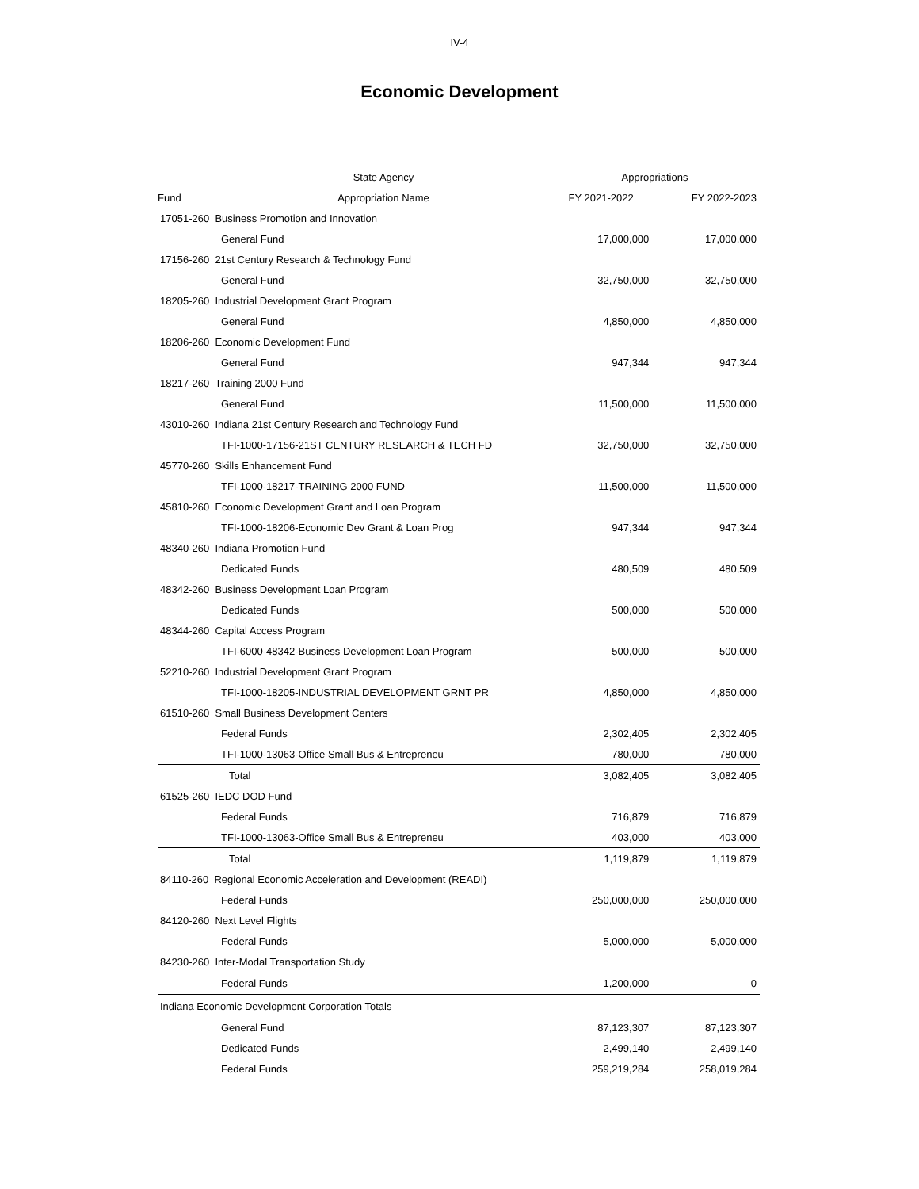IV-4
Economic Development
| | State Agency | Appropriations | |
| --- | --- | --- | --- |
| Fund | Appropriation Name | FY 2021-2022 | FY 2022-2023 |
| 17051-260 Business Promotion and Innovation | | | |
| General Fund | | 17,000,000 | 17,000,000 |
| 17156-260 21st Century Research & Technology Fund | | | |
| General Fund | | 32,750,000 | 32,750,000 |
| 18205-260 Industrial Development Grant Program | | | |
| General Fund | | 4,850,000 | 4,850,000 |
| 18206-260 Economic Development Fund | | | |
| General Fund | | 947,344 | 947,344 |
| 18217-260 Training 2000 Fund | | | |
| General Fund | | 11,500,000 | 11,500,000 |
| 43010-260 Indiana 21st Century Research and Technology Fund | | | |
| TFI-1000-17156-21ST CENTURY RESEARCH & TECH FD | | 32,750,000 | 32,750,000 |
| 45770-260 Skills Enhancement Fund | | | |
| TFI-1000-18217-TRAINING 2000 FUND | | 11,500,000 | 11,500,000 |
| 45810-260 Economic Development Grant and Loan Program | | | |
| TFI-1000-18206-Economic Dev Grant & Loan Prog | | 947,344 | 947,344 |
| 48340-260 Indiana Promotion Fund | | | |
| Dedicated Funds | | 480,509 | 480,509 |
| 48342-260 Business Development Loan Program | | | |
| Dedicated Funds | | 500,000 | 500,000 |
| 48344-260 Capital Access Program | | | |
| TFI-6000-48342-Business Development Loan Program | | 500,000 | 500,000 |
| 52210-260 Industrial Development Grant Program | | | |
| TFI-1000-18205-INDUSTRIAL DEVELOPMENT GRNT PR | | 4,850,000 | 4,850,000 |
| 61510-260 Small Business Development Centers | | | |
| Federal Funds | | 2,302,405 | 2,302,405 |
| | TFI-1000-13063-Office Small Bus & Entrepreneu | 780,000 | 780,000 |
| Total | | 3,082,405 | 3,082,405 |
| 61525-260 IEDC DOD Fund | | | |
| Federal Funds | | 716,879 | 716,879 |
| | TFI-1000-13063-Office Small Bus & Entrepreneu | 403,000 | 403,000 |
| Total | | 1,119,879 | 1,119,879 |
| 84110-260 Regional Economic Acceleration and Development (READI) | | | |
| Federal Funds | | 250,000,000 | 250,000,000 |
| 84120-260 Next Level Flights | | | |
| Federal Funds | | 5,000,000 | 5,000,000 |
| 84230-260 Inter-Modal Transportation Study | | | |
| Federal Funds | | 1,200,000 | 0 |
| Indiana Economic Development Corporation Totals | | | |
| General Fund | | 87,123,307 | 87,123,307 |
| Dedicated Funds | | 2,499,140 | 2,499,140 |
| Federal Funds | | 259,219,284 | 258,019,284 |